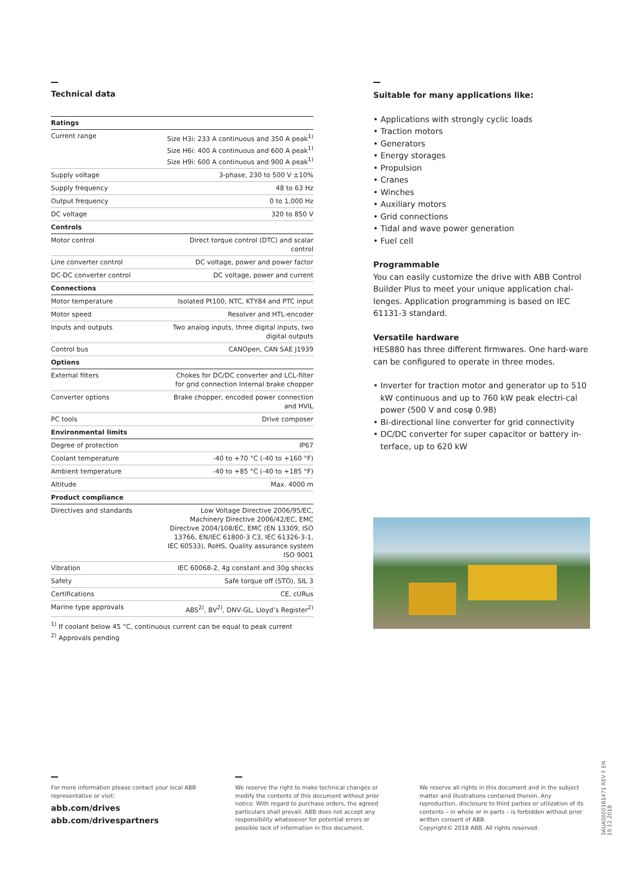Technical data
| Ratings | |
| Current range | Size H3i: 233 A continuous and 350 A peak<sup>1)</sup> Size H6i: 400 A continuous and 600 A peak<sup>1)</sup> Size H9i: 600 A continuous and 900 A peak<sup>1)</sup> |
| Supply voltage | 3-phase, 230 to 500 V ±10% |
| Supply frequency | 48 to 63 Hz |
| Output frequency | 0 to 1,000 Hz |
| DC voltage | 320 to 850 V |
| Controls | |
| Motor control | Direct torque control (DTC) and scalar control |
| Line converter control | DC voltage, power and power factor |
| DC-DC converter control | DC voltage, power and current |
| Connections | |
| Motor temperature | Isolated Pt100, NTC, KTY84 and PTC input |
| Motor speed | Resolver and HTL-encoder |
| Inputs and outputs | Two analog inputs, three digital inputs, two digital outputs |
| Control bus | CANOpen, CAN SAE J1939 |
| Options | |
| External filters | Chokes for DC/DC converter and LCL-filter for grid connection Internal brake chopper |
| Converter options | Brake chopper, encoded power connection and HVIL |
| PC tools | Drive composer |
| Environmental limits | |
| Degree of protection | IP67 |
| Coolant temperature | -40 to +70 °C (-40 to +160 °F) |
| Ambient temperature | -40 to +85 °C (-40 to +185 °F) |
| Altitude | Max. 4000 m |
| Product compliance | |
| Directives and standards | Low Voltage Directive 2006/95/EC, Machinery Directive 2006/42/EC, EMC Directive 2004/108/EC, EMC (EN 13309, ISO 13766, EN/IEC 61800-3 C3, IEC 61326-3-1, IEC 60533), RoHS, Quality assurance system ISO 9001 |
| Vibration | IEC 60068-2, 4g constant and 30g shocks |
| Safety | Safe torque off (STO), SIL 3 |
| Certifications | CE, cURus |
| Marine type approvals | ABS<sup>2)</sup>, BV<sup>2)</sup>, DNV-GL, Lloyd’s Register<sup>2)</sup> |
<sup>1)</sup> If coolant below 45 °C, continuous current can be equal to peak current
<sup>2)</sup> Approvals pending
Suitable for many applications like:
• Applications with strongly cyclic loads
• Traction motors
• Generators
• Energy storages
• Propulsion
• Cranes
• Winches
• Auxiliary motors
• Grid connections
• Tidal and wave power generation
• Fuel cell
Programmable
You can easily customize the drive with ABB Control Builder Plus to meet your unique application chal-lenges. Application programming is based on IEC 61131-3 standard.
Versatile hardware
HES880 has three different firmwares. One hard-ware can be configured to operate in three modes.
• Inverter for traction motor and generator up to 510 kW continuous and up to 760 kW peak electri-cal power (500 V and cosφ 0.98)
• Bi-directional line converter for grid connectivity
• DC/DC converter for super capacitor or battery in-terface, up to 620 kW
For more information please contact your local ABB representative or visit:
abb.com/drives
abb.com/drivespartners
We reserve the right to make technical changes or modify the contents of this document without prior notice. With regard to purchase orders, the agreed particulars shall prevail. ABB does not accept any responsibility whatsoever for potential errors or possible lack of information in this document.
We reserve all rights in this document and in the subject matter and illustrations contained therein. Any reproduction, disclosure to third parties or utilization of its contents – in whole or in parts – is forbidden without prior written consent of ABB.
Copyright© 2018 ABB. All rights reserved.
3AUA0000161471 REV F EN 19.12.2018